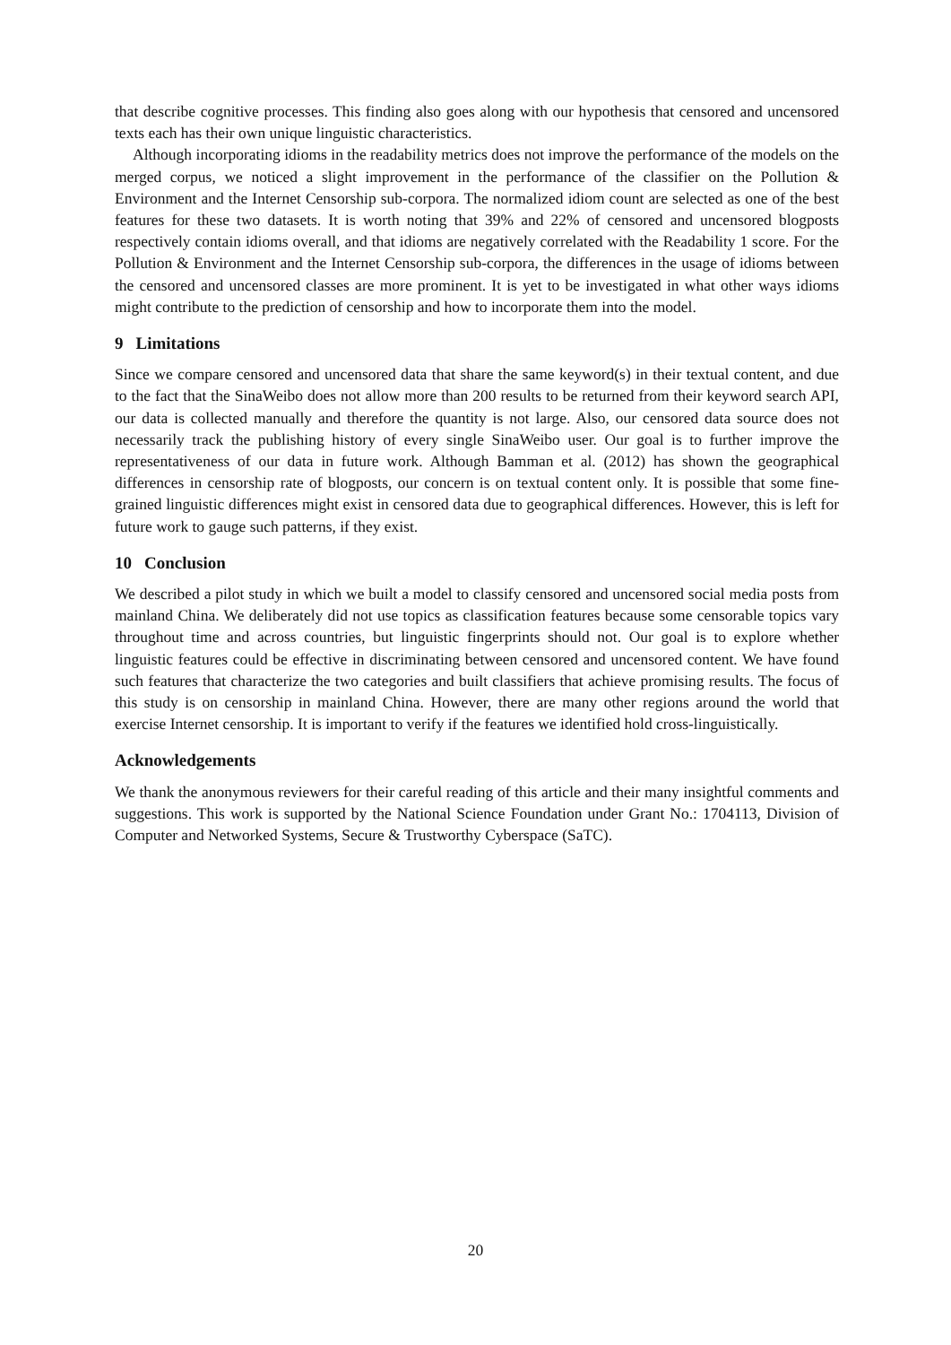that describe cognitive processes. This finding also goes along with our hypothesis that censored and uncensored texts each has their own unique linguistic characteristics.
Although incorporating idioms in the readability metrics does not improve the performance of the models on the merged corpus, we noticed a slight improvement in the performance of the classifier on the Pollution & Environment and the Internet Censorship sub-corpora. The normalized idiom count are selected as one of the best features for these two datasets. It is worth noting that 39% and 22% of censored and uncensored blogposts respectively contain idioms overall, and that idioms are negatively correlated with the Readability 1 score. For the Pollution & Environment and the Internet Censorship sub-corpora, the differences in the usage of idioms between the censored and uncensored classes are more prominent. It is yet to be investigated in what other ways idioms might contribute to the prediction of censorship and how to incorporate them into the model.
9 Limitations
Since we compare censored and uncensored data that share the same keyword(s) in their textual content, and due to the fact that the SinaWeibo does not allow more than 200 results to be returned from their keyword search API, our data is collected manually and therefore the quantity is not large. Also, our censored data source does not necessarily track the publishing history of every single SinaWeibo user. Our goal is to further improve the representativeness of our data in future work. Although Bamman et al. (2012) has shown the geographical differences in censorship rate of blogposts, our concern is on textual content only. It is possible that some fine-grained linguistic differences might exist in censored data due to geographical differences. However, this is left for future work to gauge such patterns, if they exist.
10 Conclusion
We described a pilot study in which we built a model to classify censored and uncensored social media posts from mainland China. We deliberately did not use topics as classification features because some censorable topics vary throughout time and across countries, but linguistic fingerprints should not. Our goal is to explore whether linguistic features could be effective in discriminating between censored and uncensored content. We have found such features that characterize the two categories and built classifiers that achieve promising results. The focus of this study is on censorship in mainland China. However, there are many other regions around the world that exercise Internet censorship. It is important to verify if the features we identified hold cross-linguistically.
Acknowledgements
We thank the anonymous reviewers for their careful reading of this article and their many insightful comments and suggestions. This work is supported by the National Science Foundation under Grant No.: 1704113, Division of Computer and Networked Systems, Secure & Trustworthy Cyberspace (SaTC).
20